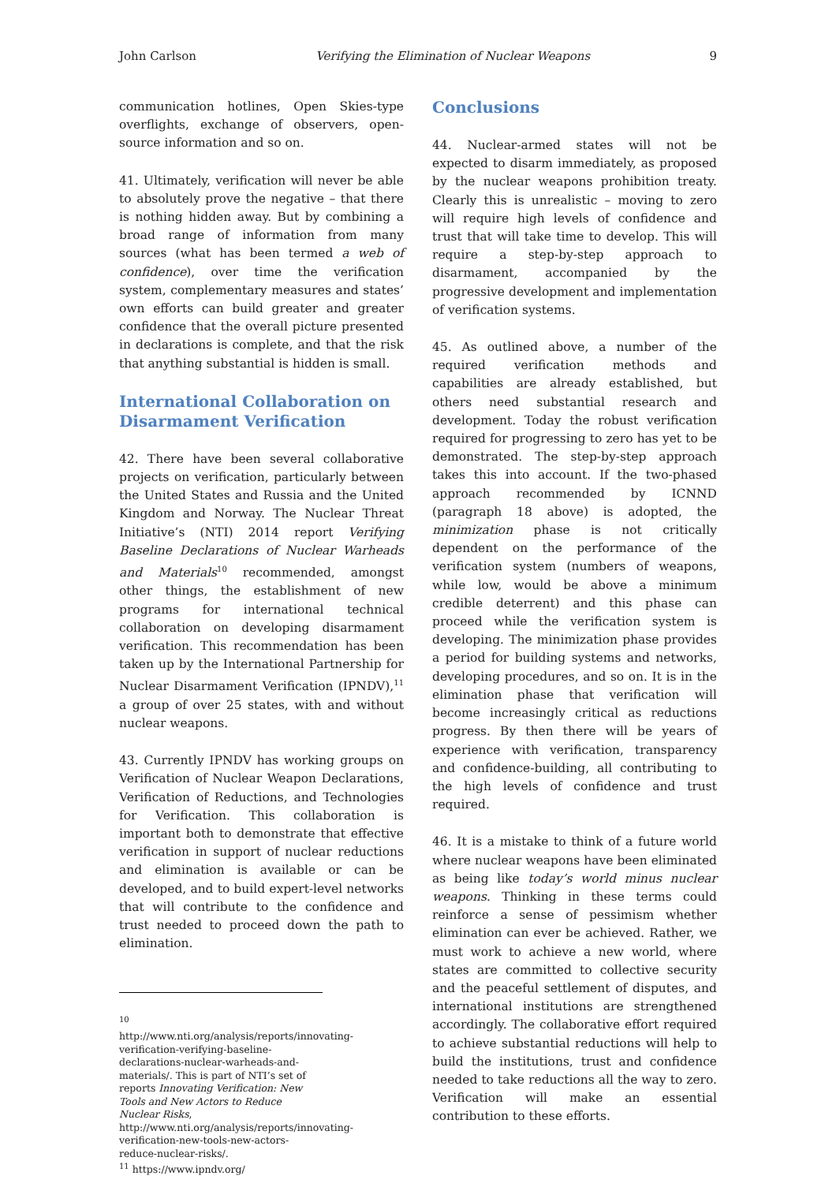John Carlson Verifying the Elimination of Nuclear Weapons 9
communication hotlines, Open Skies-type overflights, exchange of observers, open-source information and so on.
41. Ultimately, verification will never be able to absolutely prove the negative – that there is nothing hidden away. But by combining a broad range of information from many sources (what has been termed a web of confidence), over time the verification system, complementary measures and states’ own efforts can build greater and greater confidence that the overall picture presented in declarations is complete, and that the risk that anything substantial is hidden is small.
International Collaboration on Disarmament Verification
42. There have been several collaborative projects on verification, particularly between the United States and Russia and the United Kingdom and Norway. The Nuclear Threat Initiative’s (NTI) 2014 report Verifying Baseline Declarations of Nuclear Warheads and Materials<sup>10</sup> recommended, amongst other things, the establishment of new programs for international technical collaboration on developing disarmament verification. This recommendation has been taken up by the International Partnership for Nuclear Disarmament Verification (IPNDV),<sup>11</sup> a group of over 25 states, with and without nuclear weapons.
43. Currently IPNDV has working groups on Verification of Nuclear Weapon Declarations, Verification of Reductions, and Technologies for Verification. This collaboration is important both to demonstrate that effective verification in support of nuclear reductions and elimination is available or can be developed, and to build expert-level networks that will contribute to the confidence and trust needed to proceed down the path to elimination.
<sup>10</sup> http://www.nti.org/analysis/reports/innovating-verification-verifying-baseline-declarations-nuclear-warheads-and-materials/. This is part of NTI’s set of reports Innovating Verification: New Tools and New Actors to Reduce Nuclear Risks, http://www.nti.org/analysis/reports/innovating-verification-new-tools-new-actors-reduce-nuclear-risks/.
<sup>11</sup> https://www.ipndv.org/
Conclusions
44. Nuclear-armed states will not be expected to disarm immediately, as proposed by the nuclear weapons prohibition treaty. Clearly this is unrealistic – moving to zero will require high levels of confidence and trust that will take time to develop. This will require a step-by-step approach to disarmament, accompanied by the progressive development and implementation of verification systems.
45. As outlined above, a number of the required verification methods and capabilities are already established, but others need substantial research and development. Today the robust verification required for progressing to zero has yet to be demonstrated. The step-by-step approach takes this into account. If the two-phased approach recommended by ICNND (paragraph 18 above) is adopted, the minimization phase is not critically dependent on the performance of the verification system (numbers of weapons, while low, would be above a minimum credible deterrent) and this phase can proceed while the verification system is developing. The minimization phase provides a period for building systems and networks, developing procedures, and so on. It is in the elimination phase that verification will become increasingly critical as reductions progress. By then there will be years of experience with verification, transparency and confidence-building, all contributing to the high levels of confidence and trust required.
46. It is a mistake to think of a future world where nuclear weapons have been eliminated as being like today’s world minus nuclear weapons. Thinking in these terms could reinforce a sense of pessimism whether elimination can ever be achieved. Rather, we must work to achieve a new world, where states are committed to collective security and the peaceful settlement of disputes, and international institutions are strengthened accordingly. The collaborative effort required to achieve substantial reductions will help to build the institutions, trust and confidence needed to take reductions all the way to zero. Verification will make an essential contribution to these efforts.